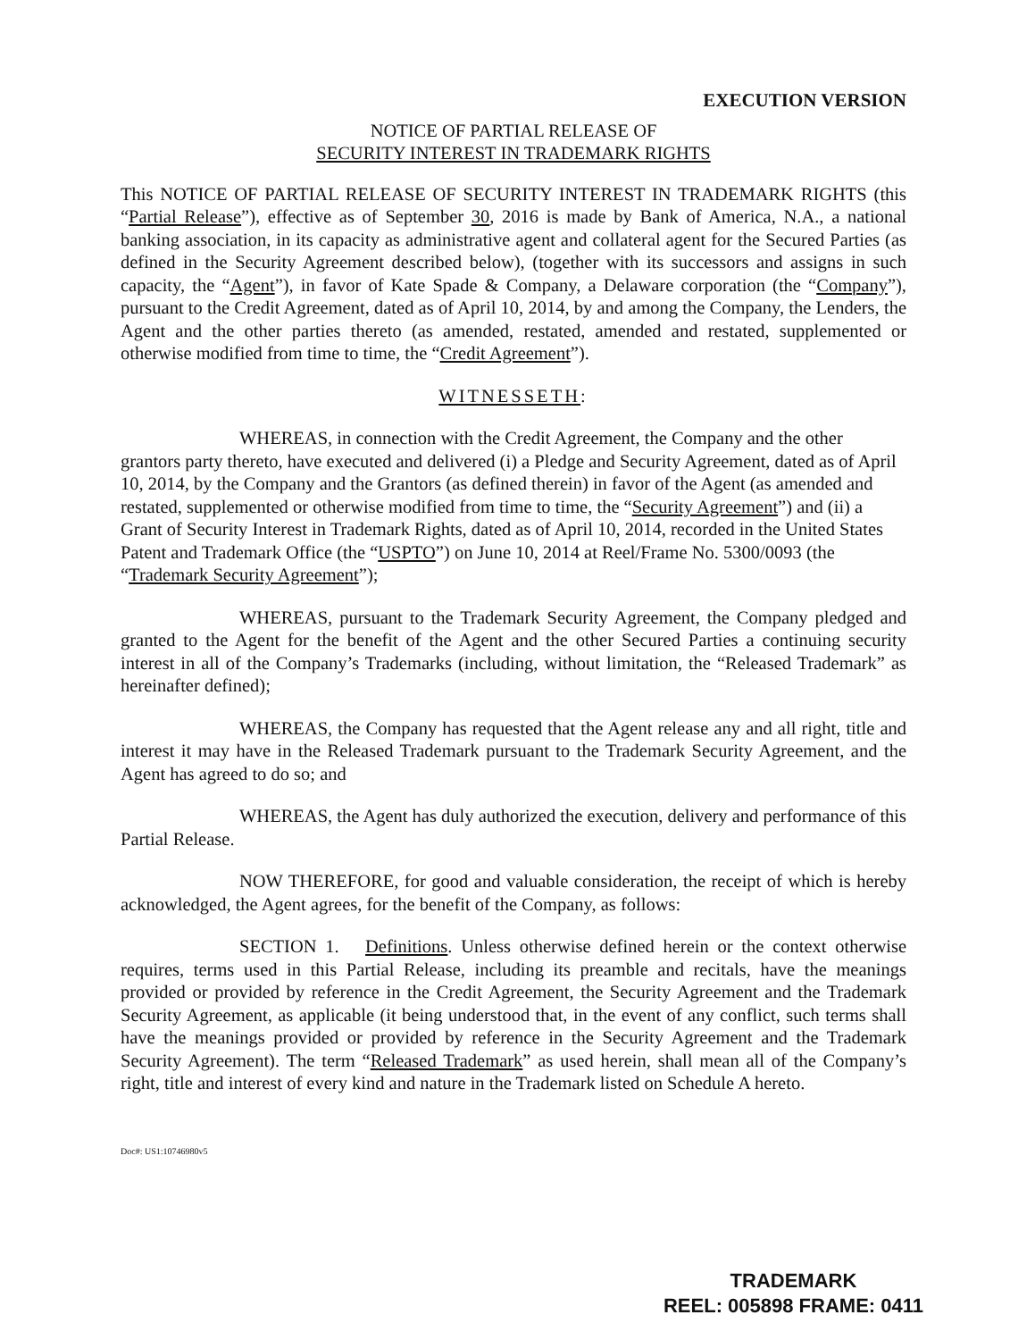EXECUTION VERSION
NOTICE OF PARTIAL RELEASE OF
SECURITY INTEREST IN TRADEMARK RIGHTS
This NOTICE OF PARTIAL RELEASE OF SECURITY INTEREST IN TRADEMARK RIGHTS (this “Partial Release”), effective as of September 30, 2016 is made by Bank of America, N.A., a national banking association, in its capacity as administrative agent and collateral agent for the Secured Parties (as defined in the Security Agreement described below), (together with its successors and assigns in such capacity, the “Agent”), in favor of Kate Spade & Company, a Delaware corporation (the “Company”), pursuant to the Credit Agreement, dated as of April 10, 2014, by and among the Company, the Lenders, the Agent and the other parties thereto (as amended, restated, amended and restated, supplemented or otherwise modified from time to time, the “Credit Agreement”).
WITNESSETH:
WHEREAS, in connection with the Credit Agreement, the Company and the other grantors party thereto, have executed and delivered (i) a Pledge and Security Agreement, dated as of April 10, 2014, by the Company and the Grantors (as defined therein) in favor of the Agent (as amended and restated, supplemented or otherwise modified from time to time, the “Security Agreement”) and (ii) a Grant of Security Interest in Trademark Rights, dated as of April 10, 2014, recorded in the United States Patent and Trademark Office (the “USPTO”) on June 10, 2014 at Reel/Frame No. 5300/0093 (the “Trademark Security Agreement”);
WHEREAS, pursuant to the Trademark Security Agreement, the Company pledged and granted to the Agent for the benefit of the Agent and the other Secured Parties a continuing security interest in all of the Company’s Trademarks (including, without limitation, the “Released Trademark” as hereinafter defined);
WHEREAS, the Company has requested that the Agent release any and all right, title and interest it may have in the Released Trademark pursuant to the Trademark Security Agreement, and the Agent has agreed to do so; and
WHEREAS, the Agent has duly authorized the execution, delivery and performance of this Partial Release.
NOW THEREFORE, for good and valuable consideration, the receipt of which is hereby acknowledged, the Agent agrees, for the benefit of the Company, as follows:
SECTION 1. Definitions. Unless otherwise defined herein or the context otherwise requires, terms used in this Partial Release, including its preamble and recitals, have the meanings provided or provided by reference in the Credit Agreement, the Security Agreement and the Trademark Security Agreement, as applicable (it being understood that, in the event of any conflict, such terms shall have the meanings provided or provided by reference in the Security Agreement and the Trademark Security Agreement). The term “Released Trademark” as used herein, shall mean all of the Company’s right, title and interest of every kind and nature in the Trademark listed on Schedule A hereto.
Doc#: US1:10746980v5
TRADEMARK
REEL: 005898 FRAME: 0411